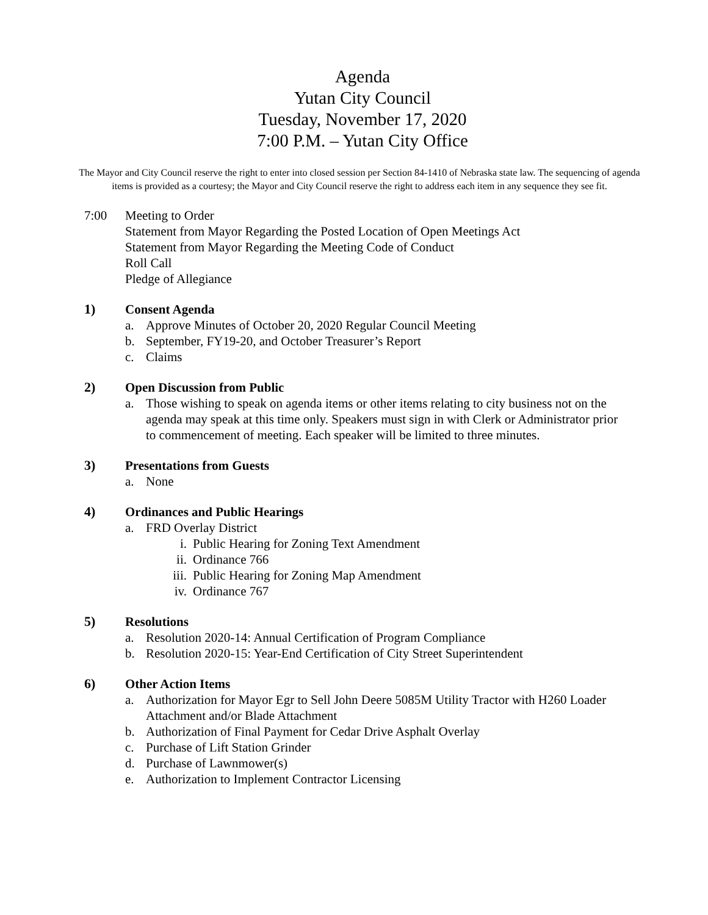Agenda
Yutan City Council
Tuesday, November 17, 2020
7:00 P.M. – Yutan City Office
The Mayor and City Council reserve the right to enter into closed session per Section 84-1410 of Nebraska state law. The sequencing of agenda items is provided as a courtesy; the Mayor and City Council reserve the right to address each item in any sequence they see fit.
7:00 Meeting to Order
Statement from Mayor Regarding the Posted Location of Open Meetings Act
Statement from Mayor Regarding the Meeting Code of Conduct
Roll Call
Pledge of Allegiance
1) Consent Agenda
a. Approve Minutes of October 20, 2020 Regular Council Meeting
b. September, FY19-20, and October Treasurer’s Report
c. Claims
2) Open Discussion from Public
a. Those wishing to speak on agenda items or other items relating to city business not on the agenda may speak at this time only. Speakers must sign in with Clerk or Administrator prior to commencement of meeting. Each speaker will be limited to three minutes.
3) Presentations from Guests
a. None
4) Ordinances and Public Hearings
a. FRD Overlay District
i. Public Hearing for Zoning Text Amendment
ii. Ordinance 766
iii.
Public Hearing for Zoning Map Amendment
iv. Ordinance 767
5) Resolutions
a. Resolution 2020-14: Annual Certification of Program Compliance
b. Resolution 2020-15: Year-End Certification of City Street Superintendent
6) Other Action Items
a. Authorization for Mayor Egr to Sell John Deere 5085M Utility Tractor with H260 Loader Attachment and/or Blade Attachment
b. Authorization of Final Payment for Cedar Drive Asphalt Overlay
c. Purchase of Lift Station Grinder
d. Purchase of Lawnmower(s)
e. Authorization to Implement Contractor Licensing